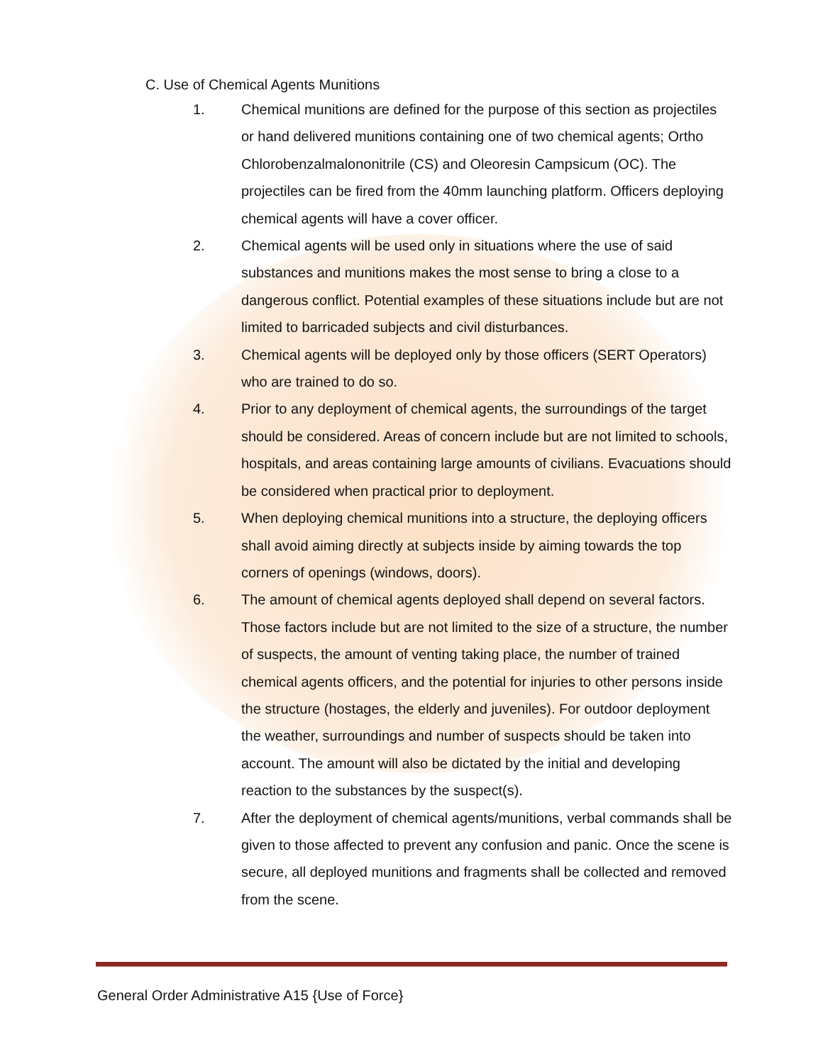C. Use of Chemical Agents Munitions
1. Chemical munitions are defined for the purpose of this section as projectiles or hand delivered munitions containing one of two chemical agents; Ortho Chlorobenzalmalononitrile (CS) and Oleoresin Campsicum (OC). The projectiles can be fired from the 40mm launching platform. Officers deploying chemical agents will have a cover officer.
2. Chemical agents will be used only in situations where the use of said substances and munitions makes the most sense to bring a close to a dangerous conflict. Potential examples of these situations include but are not limited to barricaded subjects and civil disturbances.
3. Chemical agents will be deployed only by those officers (SERT Operators) who are trained to do so.
4. Prior to any deployment of chemical agents, the surroundings of the target should be considered. Areas of concern include but are not limited to schools, hospitals, and areas containing large amounts of civilians. Evacuations should be considered when practical prior to deployment.
5. When deploying chemical munitions into a structure, the deploying officers shall avoid aiming directly at subjects inside by aiming towards the top corners of openings (windows, doors).
6. The amount of chemical agents deployed shall depend on several factors. Those factors include but are not limited to the size of a structure, the number of suspects, the amount of venting taking place, the number of trained chemical agents officers, and the potential for injuries to other persons inside the structure (hostages, the elderly and juveniles). For outdoor deployment the weather, surroundings and number of suspects should be taken into account. The amount will also be dictated by the initial and developing reaction to the substances by the suspect(s).
7. After the deployment of chemical agents/munitions, verbal commands shall be given to those affected to prevent any confusion and panic. Once the scene is secure, all deployed munitions and fragments shall be collected and removed from the scene.
General Order Administrative A15 {Use of Force}